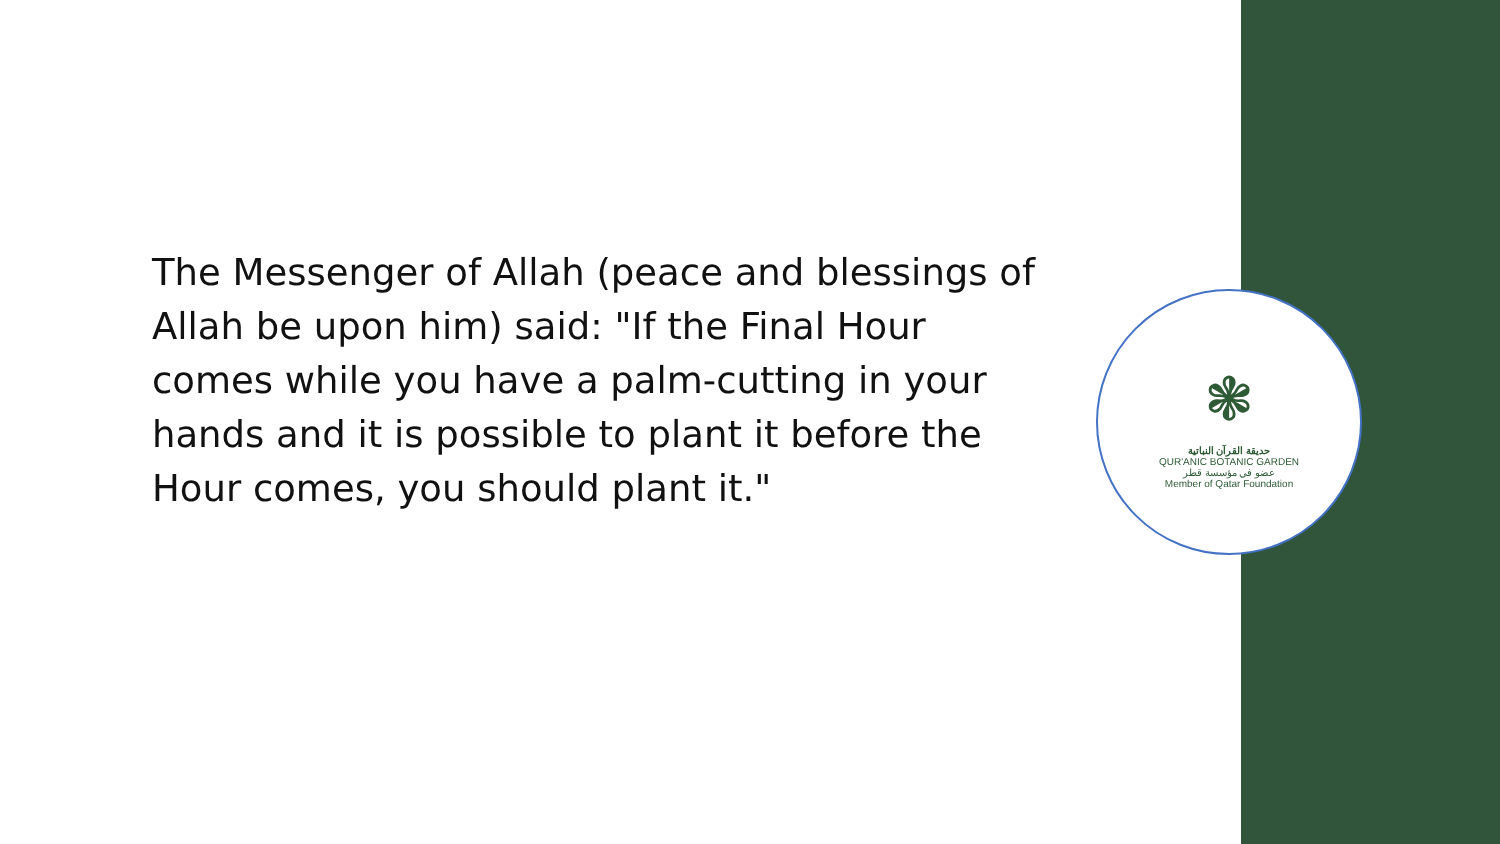The Messenger of Allah (peace and blessings of Allah be upon him) said: "If the Final Hour comes while you have a palm-cutting in your hands and it is possible to plant it before the Hour comes, you should plant it."
❃
حديقة القرآن النباتية
QUR'ANIC BOTANIC GARDEN
عضو في مؤسسة قطر
Member of Qatar Foundation